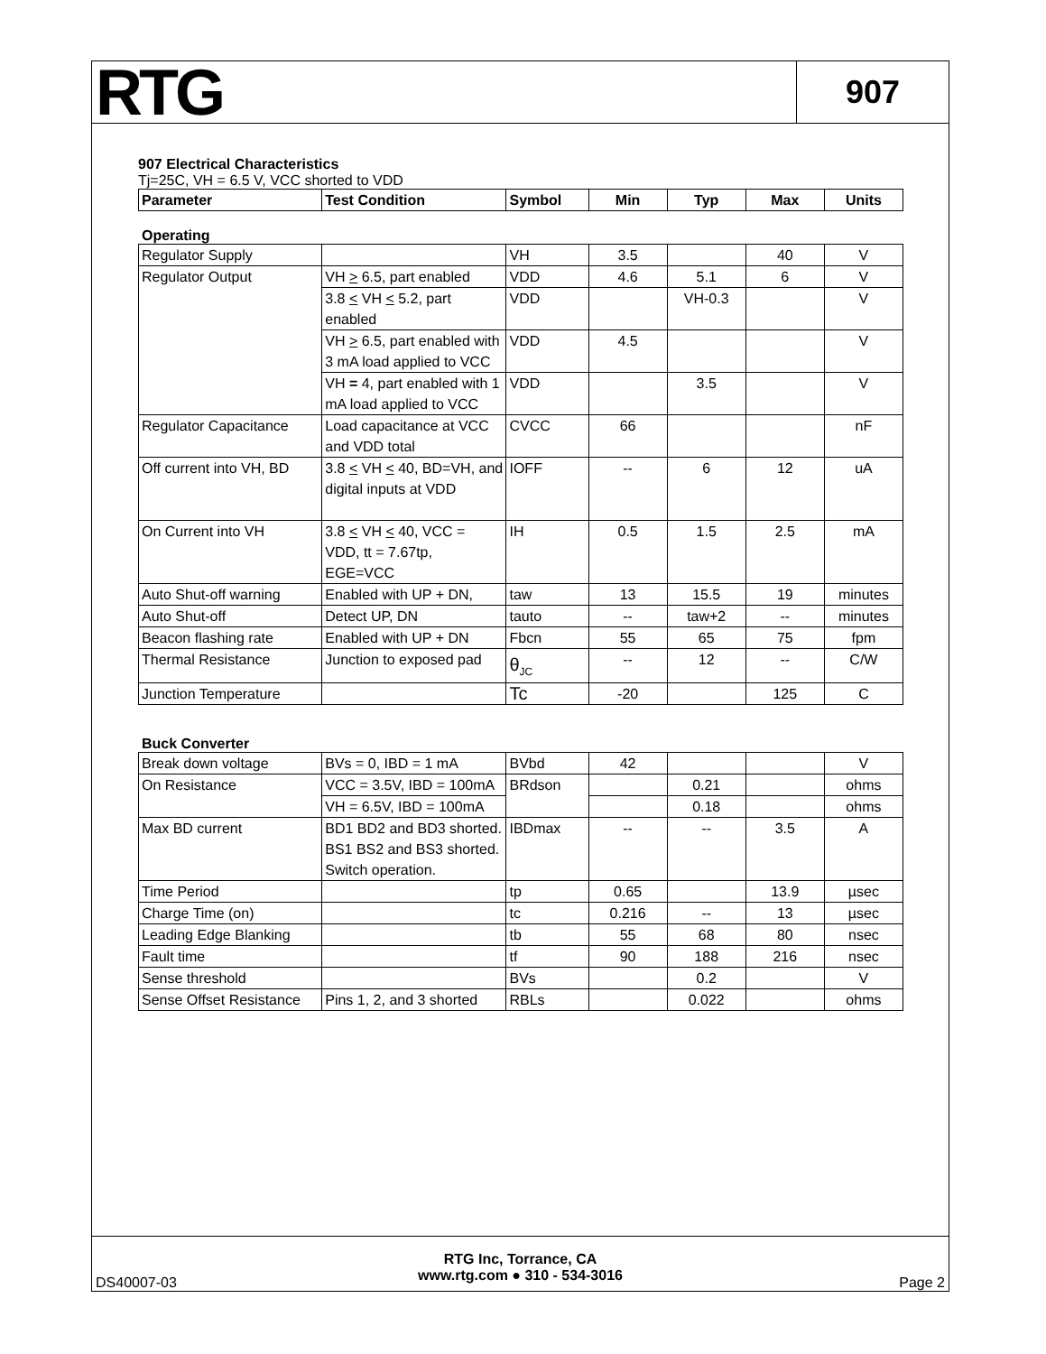RTG
907
907 Electrical Characteristics
Tj=25C, VH = 6.5 V, VCC shorted to VDD
| Parameter | Test Condition | Symbol | Min | Typ | Max | Units |
| --- | --- | --- | --- | --- | --- | --- |
Operating
| Regulator Supply | | VH | 3.5 | | 40 | V |
| Regulator Output | VH > 6.5, part enabled | VDD | 4.6 | 5.1 | 6 | V |
| | 3.8 < VH < 5.2, part enabled | VDD | | VH-0.3 | | V |
| | VH > 6.5, part enabled with 3 mA load applied to VCC | VDD | 4.5 | | | V |
| | VH = 4, part enabled with 1 mA load applied to VCC | VDD | | 3.5 | | V |
| Regulator Capacitance | Load capacitance at VCC and VDD total | CVCC | 66 | | | nF |
| Off current into VH, BD | 3.8 < VH < 40, BD=VH, and digital inputs at VDD | IOFF | -- | 6 | 12 | uA |
| On Current into VH | 3.8 < VH < 40, VCC = VDD, tt = 7.67tp, EGE=VCC | IH | 0.5 | 1.5 | 2.5 | mA |
| Auto Shut-off warning | Enabled with UP + DN, | taw | 13 | 15.5 | 19 | minutes |
| Auto Shut-off | Detect UP, DN | tauto | -- | taw+2 | -- | minutes |
| Beacon flashing rate | Enabled with UP + DN | Fbcn | 55 | 65 | 75 | fpm |
| Thermal Resistance | Junction to exposed pad | θ<sub>JC</sub> | -- | 12 | -- | C/W |
| Junction Temperature | | Tc | -20 | | 125 | C |
Buck Converter
| Break down voltage | BVs = 0, IBD = 1 mA | BVbd | 42 | | | V |
| On Resistance | VCC = 3.5V, IBD = 100mA | BRdson | | 0.21 | | ohms |
| | VH = 6.5V, IBD = 100mA | | | 0.18 | | ohms |
| Max BD current | BD1 BD2 and BD3 shorted. BS1 BS2 and BS3 shorted. Switch operation. | IBDmax | -- | -- | 3.5 | A |
| Time Period | | tp | 0.65 | | 13.9 | µsec |
| Charge Time (on) | | tc | 0.216 | -- | 13 | µsec |
| Leading Edge Blanking | | tb | 55 | 68 | 80 | nsec |
| Fault time | | tf | 90 | 188 | 216 | nsec |
| Sense threshold | | BVs | | 0.2 | | V |
| Sense Offset Resistance | Pins 1, 2, and 3 shorted | RBLs | | 0.022 | | ohms |
DS40007-03
RTG Inc, Torrance, CA
www.rtg.com ● 310 - 534-3016
Page 2